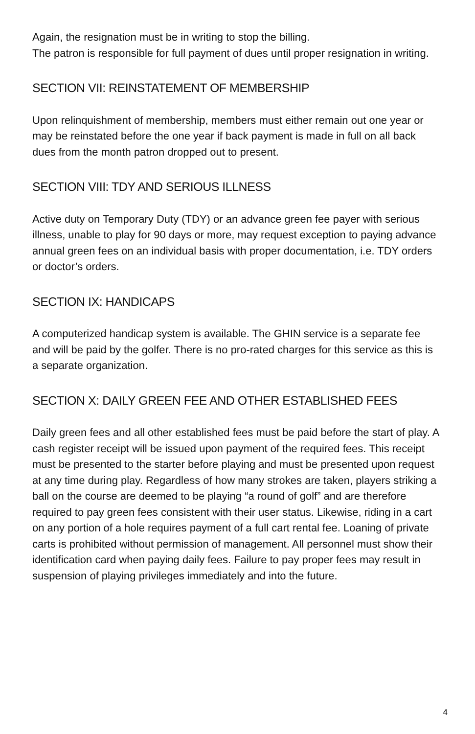Again, the resignation must be in writing to stop the billing.
The patron is responsible for full payment of dues until proper resignation in writing.
SECTION VII: REINSTATEMENT OF MEMBERSHIP
Upon relinquishment of membership, members must either remain out one year or may be reinstated before the one year if back payment is made in full on all back dues from the month patron dropped out to present.
SECTION VIII: TDY AND SERIOUS ILLNESS
Active duty on Temporary Duty (TDY) or an advance green fee payer with serious illness, unable to play for 90 days or more, may request exception to paying advance annual green fees on an individual basis with proper documentation, i.e. TDY orders or doctor’s orders.
SECTION IX: HANDICAPS
A computerized handicap system is available. The GHIN service is a separate fee and will be paid by the golfer. There is no pro-rated charges for this service as this is a separate organization.
SECTION X: DAILY GREEN FEE AND OTHER ESTABLISHED FEES
Daily green fees and all other established fees must be paid before the start of play. A cash register receipt will be issued upon payment of the required fees. This receipt must be presented to the starter before playing and must be presented upon request at any time during play. Regardless of how many strokes are taken, players striking a ball on the course are deemed to be playing “a round of golf” and are therefore required to pay green fees consistent with their user status. Likewise, riding in a cart on any portion of a hole requires payment of a full cart rental fee. Loaning of private carts is prohibited without permission of management. All personnel must show their identification card when paying daily fees. Failure to pay proper fees may result in suspension of playing privileges immediately and into the future.
4